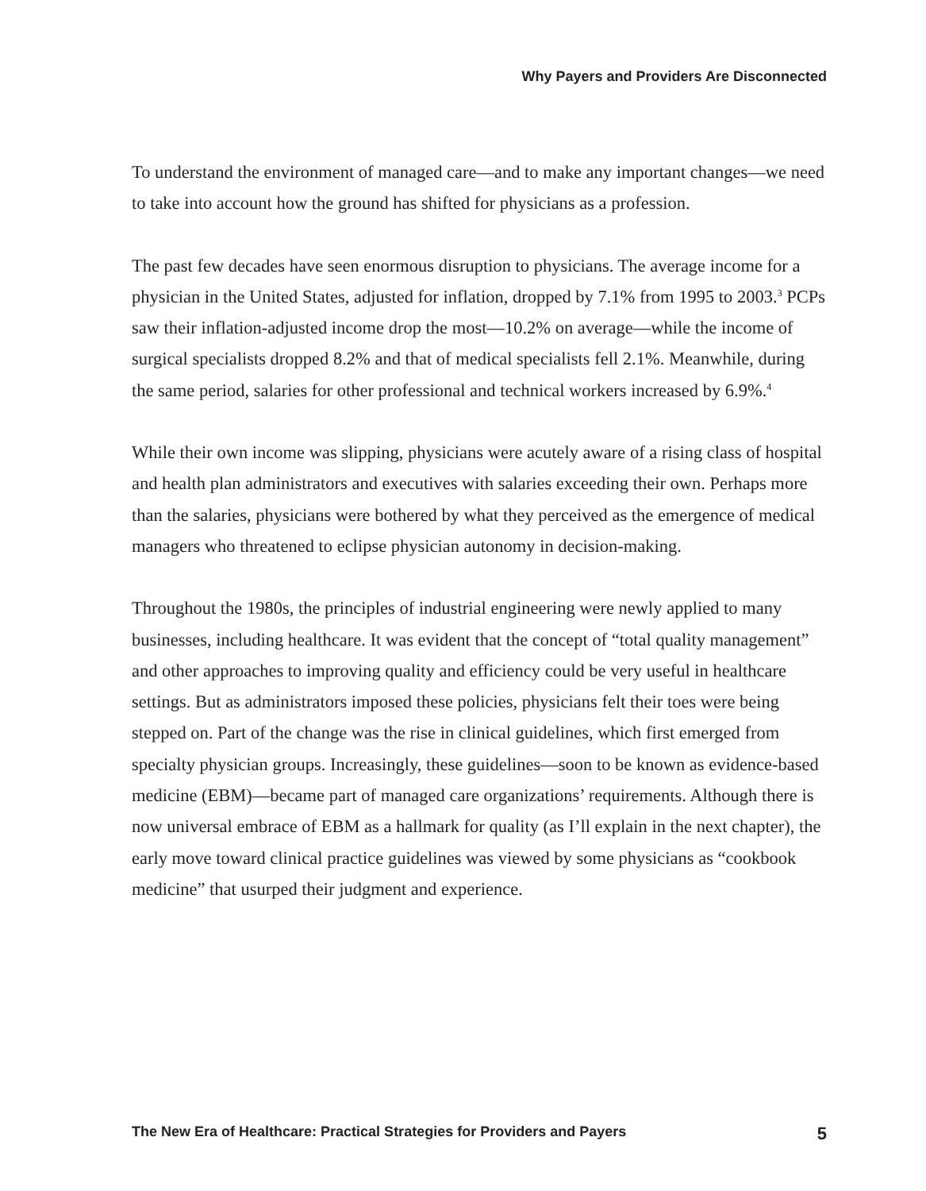Why Payers and Providers Are Disconnected
To understand the environment of managed care—and to make any important changes—we need to take into account how the ground has shifted for physicians as a profession.
The past few decades have seen enormous disruption to physicians. The average income for a physician in the United States, adjusted for inflation, dropped by 7.1% from 1995 to 2003.<sup>3</sup> PCPs saw their inflation-adjusted income drop the most—10.2% on average—while the income of surgical specialists dropped 8.2% and that of medical specialists fell 2.1%. Meanwhile, during the same period, salaries for other professional and technical workers increased by 6.9%.<sup>4</sup>
While their own income was slipping, physicians were acutely aware of a rising class of hospital and health plan administrators and executives with salaries exceeding their own. Perhaps more than the salaries, physicians were bothered by what they perceived as the emergence of medical managers who threatened to eclipse physician autonomy in decision-making.
Throughout the 1980s, the principles of industrial engineering were newly applied to many businesses, including healthcare. It was evident that the concept of “total quality management” and other approaches to improving quality and efficiency could be very useful in healthcare settings. But as administrators imposed these policies, physicians felt their toes were being stepped on. Part of the change was the rise in clinical guidelines, which first emerged from specialty physician groups. Increasingly, these guidelines—soon to be known as evidence-based medicine (EBM)—became part of managed care organizations’ requirements. Although there is now universal embrace of EBM as a hallmark for quality (as I’ll explain in the next chapter), the early move toward clinical practice guidelines was viewed by some physicians as “cookbook medicine” that usurped their judgment and experience.
The New Era of Healthcare: Practical Strategies for Providers and Payers 5